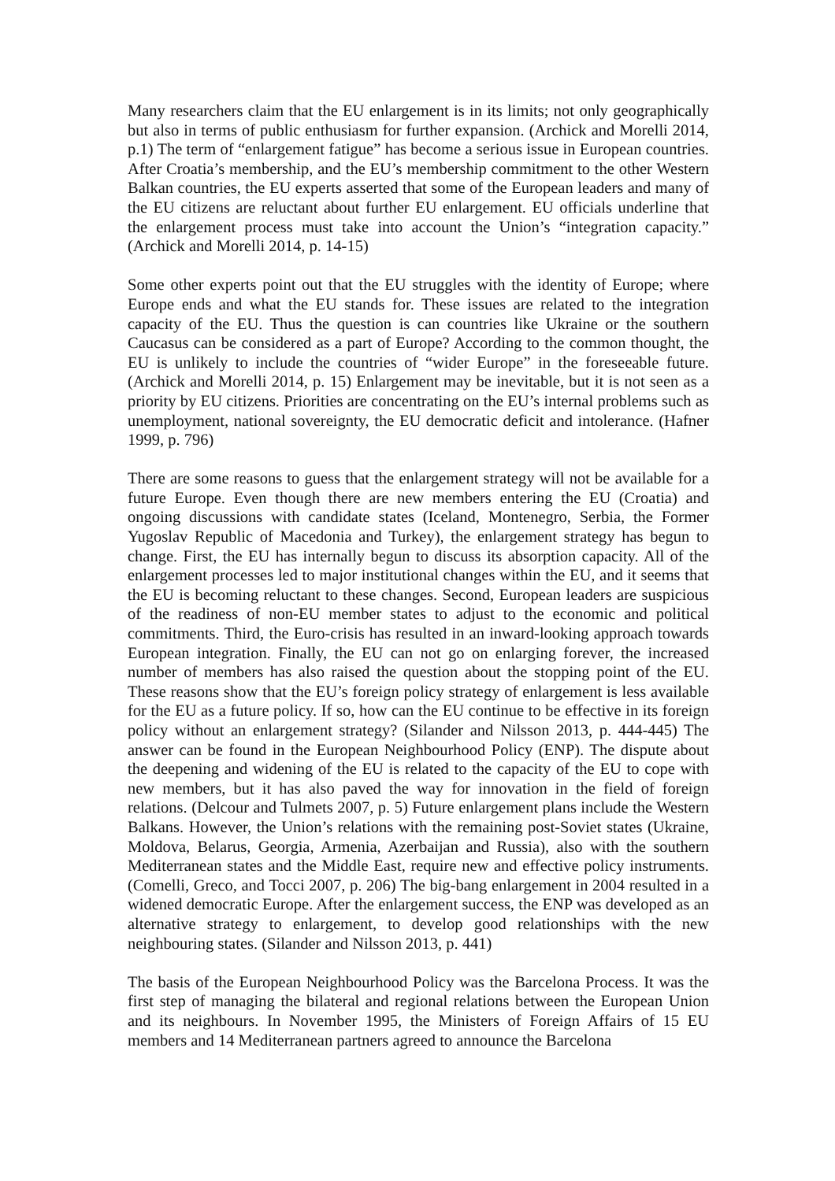Many researchers claim that the EU enlargement is in its limits; not only geographically but also in terms of public enthusiasm for further expansion. (Archick and Morelli 2014, p.1) The term of “enlargement fatigue” has become a serious issue in European countries. After Croatia’s membership, and the EU’s membership commitment to the other Western Balkan countries, the EU experts asserted that some of the European leaders and many of the EU citizens are reluctant about further EU enlargement. EU officials underline that the enlargement process must take into account the Union’s “integration capacity.” (Archick and Morelli 2014, p. 14-15)
Some other experts point out that the EU struggles with the identity of Europe; where Europe ends and what the EU stands for. These issues are related to the integration capacity of the EU. Thus the question is can countries like Ukraine or the southern Caucasus can be considered as a part of Europe? According to the common thought, the EU is unlikely to include the countries of “wider Europe” in the foreseeable future. (Archick and Morelli 2014, p. 15) Enlargement may be inevitable, but it is not seen as a priority by EU citizens. Priorities are concentrating on the EU’s internal problems such as unemployment, national sovereignty, the EU democratic deficit and intolerance. (Hafner 1999, p. 796)
There are some reasons to guess that the enlargement strategy will not be available for a future Europe. Even though there are new members entering the EU (Croatia) and ongoing discussions with candidate states (Iceland, Montenegro, Serbia, the Former Yugoslav Republic of Macedonia and Turkey), the enlargement strategy has begun to change. First, the EU has internally begun to discuss its absorption capacity. All of the enlargement processes led to major institutional changes within the EU, and it seems that the EU is becoming reluctant to these changes. Second, European leaders are suspicious of the readiness of non-EU member states to adjust to the economic and political commitments. Third, the Euro-crisis has resulted in an inward-looking approach towards European integration. Finally, the EU can not go on enlarging forever, the increased number of members has also raised the question about the stopping point of the EU. These reasons show that the EU’s foreign policy strategy of enlargement is less available for the EU as a future policy. If so, how can the EU continue to be effective in its foreign policy without an enlargement strategy? (Silander and Nilsson 2013, p. 444-445) The answer can be found in the European Neighbourhood Policy (ENP). The dispute about the deepening and widening of the EU is related to the capacity of the EU to cope with new members, but it has also paved the way for innovation in the field of foreign relations. (Delcour and Tulmets 2007, p. 5) Future enlargement plans include the Western Balkans. However, the Union’s relations with the remaining post-Soviet states (Ukraine, Moldova, Belarus, Georgia, Armenia, Azerbaijan and Russia), also with the southern Mediterranean states and the Middle East, require new and effective policy instruments. (Comelli, Greco, and Tocci 2007, p. 206) The big-bang enlargement in 2004 resulted in a widened democratic Europe. After the enlargement success, the ENP was developed as an alternative strategy to enlargement, to develop good relationships with the new neighbouring states. (Silander and Nilsson 2013, p. 441)
The basis of the European Neighbourhood Policy was the Barcelona Process. It was the first step of managing the bilateral and regional relations between the European Union and its neighbours. In November 1995, the Ministers of Foreign Affairs of 15 EU members and 14 Mediterranean partners agreed to announce the Barcelona